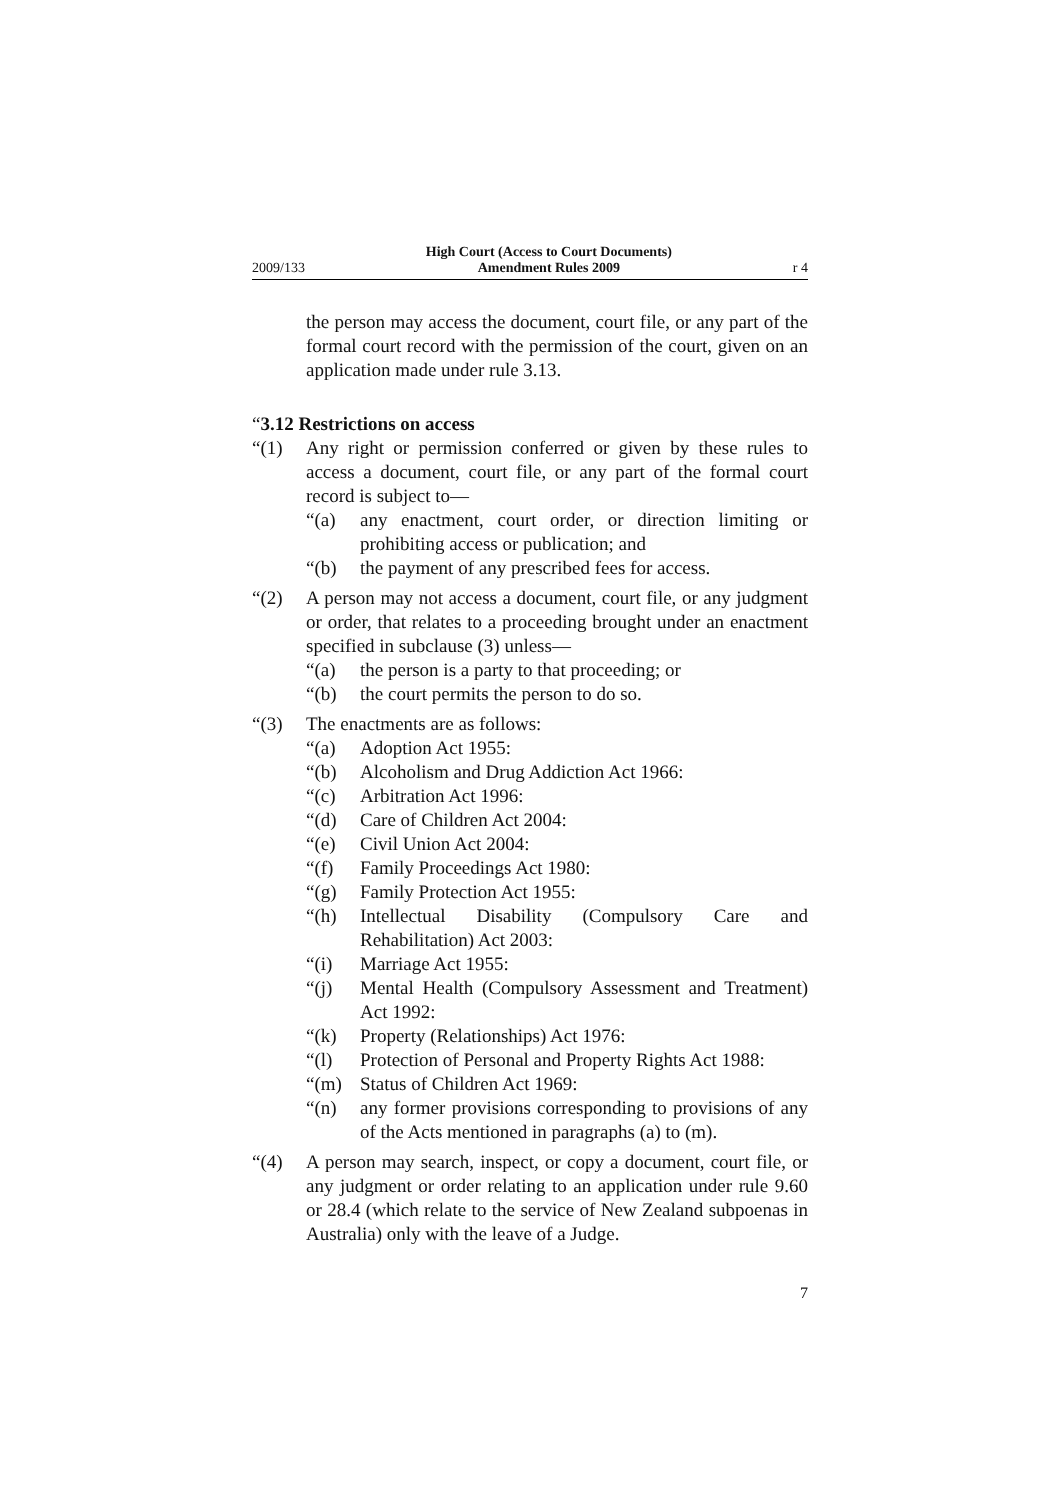2009/133 High Court (Access to Court Documents)
Amendment Rules 2009 r 4
the person may access the document, court file, or any part of the formal court record with the permission of the court, given on an application made under rule 3.13.
“3.12 Restrictions on access
“(1) Any right or permission conferred or given by these rules to access a document, court file, or any part of the formal court record is subject to—
“(a) any enactment, court order, or direction limiting or prohibiting access or publication; and
“(b) the payment of any prescribed fees for access.
“(2) A person may not access a document, court file, or any judgment or order, that relates to a proceeding brought under an enactment specified in subclause (3) unless—
“(a) the person is a party to that proceeding; or
“(b) the court permits the person to do so.
“(3) The enactments are as follows:
“(a) Adoption Act 1955:
“(b) Alcoholism and Drug Addiction Act 1966:
“(c) Arbitration Act 1996:
“(d) Care of Children Act 2004:
“(e) Civil Union Act 2004:
“(f) Family Proceedings Act 1980:
“(g) Family Protection Act 1955:
“(h) Intellectual Disability (Compulsory Care and Rehabilitation) Act 2003:
“(i) Marriage Act 1955:
“(j) Mental Health (Compulsory Assessment and Treatment) Act 1992:
“(k) Property (Relationships) Act 1976:
“(l) Protection of Personal and Property Rights Act 1988:
“(m) Status of Children Act 1969:
“(n) any former provisions corresponding to provisions of any of the Acts mentioned in paragraphs (a) to (m).
“(4) A person may search, inspect, or copy a document, court file, or any judgment or order relating to an application under rule 9.60 or 28.4 (which relate to the service of New Zealand subpoenas in Australia) only with the leave of a Judge.
7